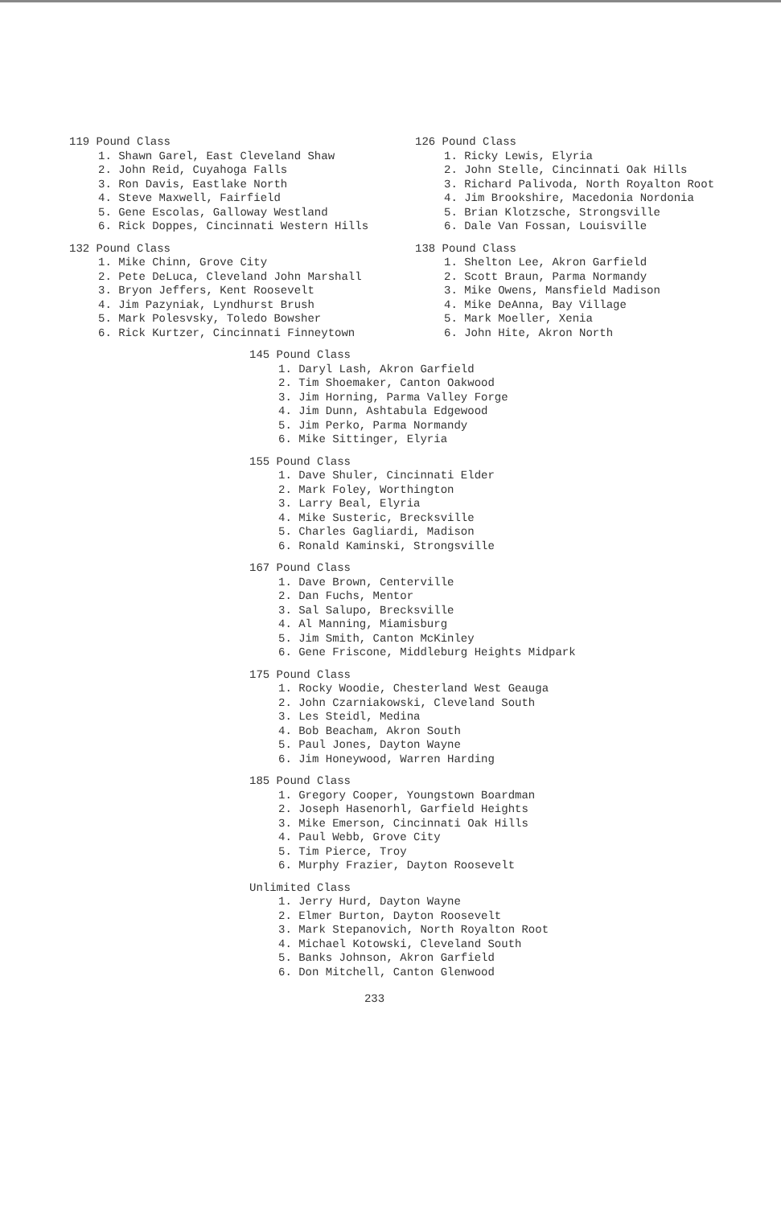119 Pound Class
1. Shawn Garel, East Cleveland Shaw
2. John Reid, Cuyahoga Falls
3. Ron Davis, Eastlake North
4. Steve Maxwell, Fairfield
5. Gene Escolas, Galloway Westland
6. Rick Doppes, Cincinnati Western Hills
132 Pound Class
1. Mike Chinn, Grove City
2. Pete DeLuca, Cleveland John Marshall
3. Bryon Jeffers, Kent Roosevelt
4. Jim Pazyniak, Lyndhurst Brush
5. Mark Polesvsky, Toledo Bowsher
6. Rick Kurtzer, Cincinnati Finneytown
126 Pound Class
1. Ricky Lewis, Elyria
2. John Stelle, Cincinnati Oak Hills
3. Richard Palivoda, North Royalton Root
4. Jim Brookshire, Macedonia Nordonia
5. Brian Klotzsche, Strongsville
6. Dale Van Fossan, Louisville
138 Pound Class
1. Shelton Lee, Akron Garfield
2. Scott Braun, Parma Normandy
3. Mike Owens, Mansfield Madison
4. Mike DeAnna, Bay Village
5. Mark Moeller, Xenia
6. John Hite, Akron North
145 Pound Class
1. Daryl Lash, Akron Garfield
2. Tim Shoemaker, Canton Oakwood
3. Jim Horning, Parma Valley Forge
4. Jim Dunn, Ashtabula Edgewood
5. Jim Perko, Parma Normandy
6. Mike Sittinger, Elyria
155 Pound Class
1. Dave Shuler, Cincinnati Elder
2. Mark Foley, Worthington
3. Larry Beal, Elyria
4. Mike Susteric, Brecksville
5. Charles Gagliardi, Madison
6. Ronald Kaminski, Strongsville
167 Pound Class
1. Dave Brown, Centerville
2. Dan Fuchs, Mentor
3. Sal Salupo, Brecksville
4. Al Manning, Miamisburg
5. Jim Smith, Canton McKinley
6. Gene Friscone, Middleburg Heights Midpark
175 Pound Class
1. Rocky Woodie, Chesterland West Geauga
2. John Czarniakowski, Cleveland South
3. Les Steidl, Medina
4. Bob Beacham, Akron South
5. Paul Jones, Dayton Wayne
6. Jim Honeywood, Warren Harding
185 Pound Class
1. Gregory Cooper, Youngstown Boardman
2. Joseph Hasenorhl, Garfield Heights
3. Mike Emerson, Cincinnati Oak Hills
4. Paul Webb, Grove City
5. Tim Pierce, Troy
6. Murphy Frazier, Dayton Roosevelt
Unlimited Class
1. Jerry Hurd, Dayton Wayne
2. Elmer Burton, Dayton Roosevelt
3. Mark Stepanovich, North Royalton Root
4. Michael Kotowski, Cleveland South
5. Banks Johnson, Akron Garfield
6. Don Mitchell, Canton Glenwood
233